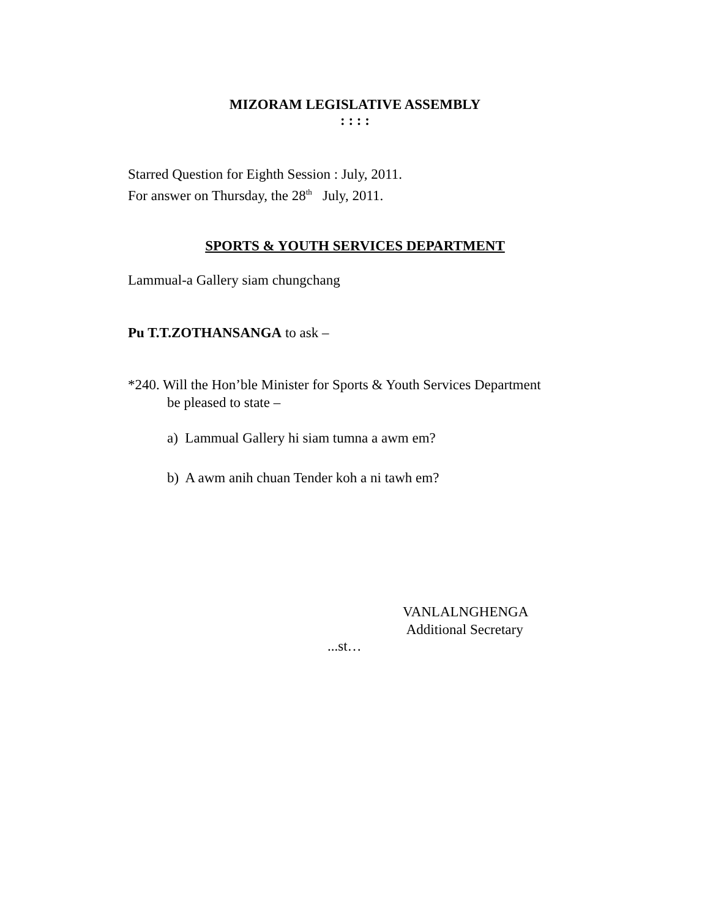MIZORAM LEGISLATIVE ASSEMBLY
: : : :
Starred Question for Eighth Session : July, 2011.
For answer on Thursday, the 28<sup>th</sup> July, 2011.
SPORTS & YOUTH SERVICES DEPARTMENT
Lammual-a Gallery siam chungchang
Pu T.T.ZOTHANSANGA to ask –
*240. Will the Hon’ble Minister for Sports & Youth Services Department
be pleased to state –
a) Lammual Gallery hi siam tumna a awm em?
b) A awm anih chuan Tender koh a ni tawh em?
VANLALNGHENGA
Additional Secretary
...st…